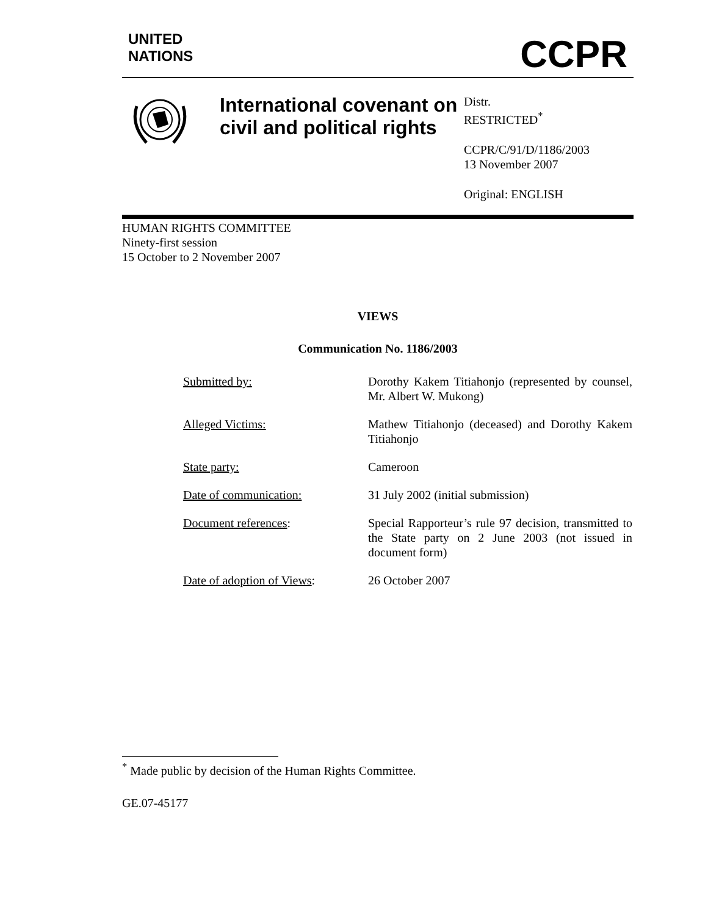UNITED
NATIONS
CCPR
International covenant on civil and political rights
Distr.
RESTRICTED<sup>*</sup>
CCPR/C/91/D/1186/2003
13 November 2007
Original: ENGLISH
HUMAN RIGHTS COMMITTEE
Ninety-first session
15 October to 2 November 2007
VIEWS
Communication No. 1186/2003
| Submitted by: | Dorothy Kakem Titiahonjo (represented by counsel, Mr. Albert W. Mukong) |
| Alleged Victims: | Mathew Titiahonjo (deceased) and Dorothy Kakem Titiahonjo |
| State party: | Cameroon |
| Date of communication: | 31 July 2002 (initial submission) |
| Document references : | Special Rapporteur’s rule 97 decision, transmitted to the State party on 2 June 2003 (not issued in document form) |
| Date of adoption of Views : | 26 October 2007 |
<sup>*</sup> Made public by decision of the Human Rights Committee.
GE.07-45177